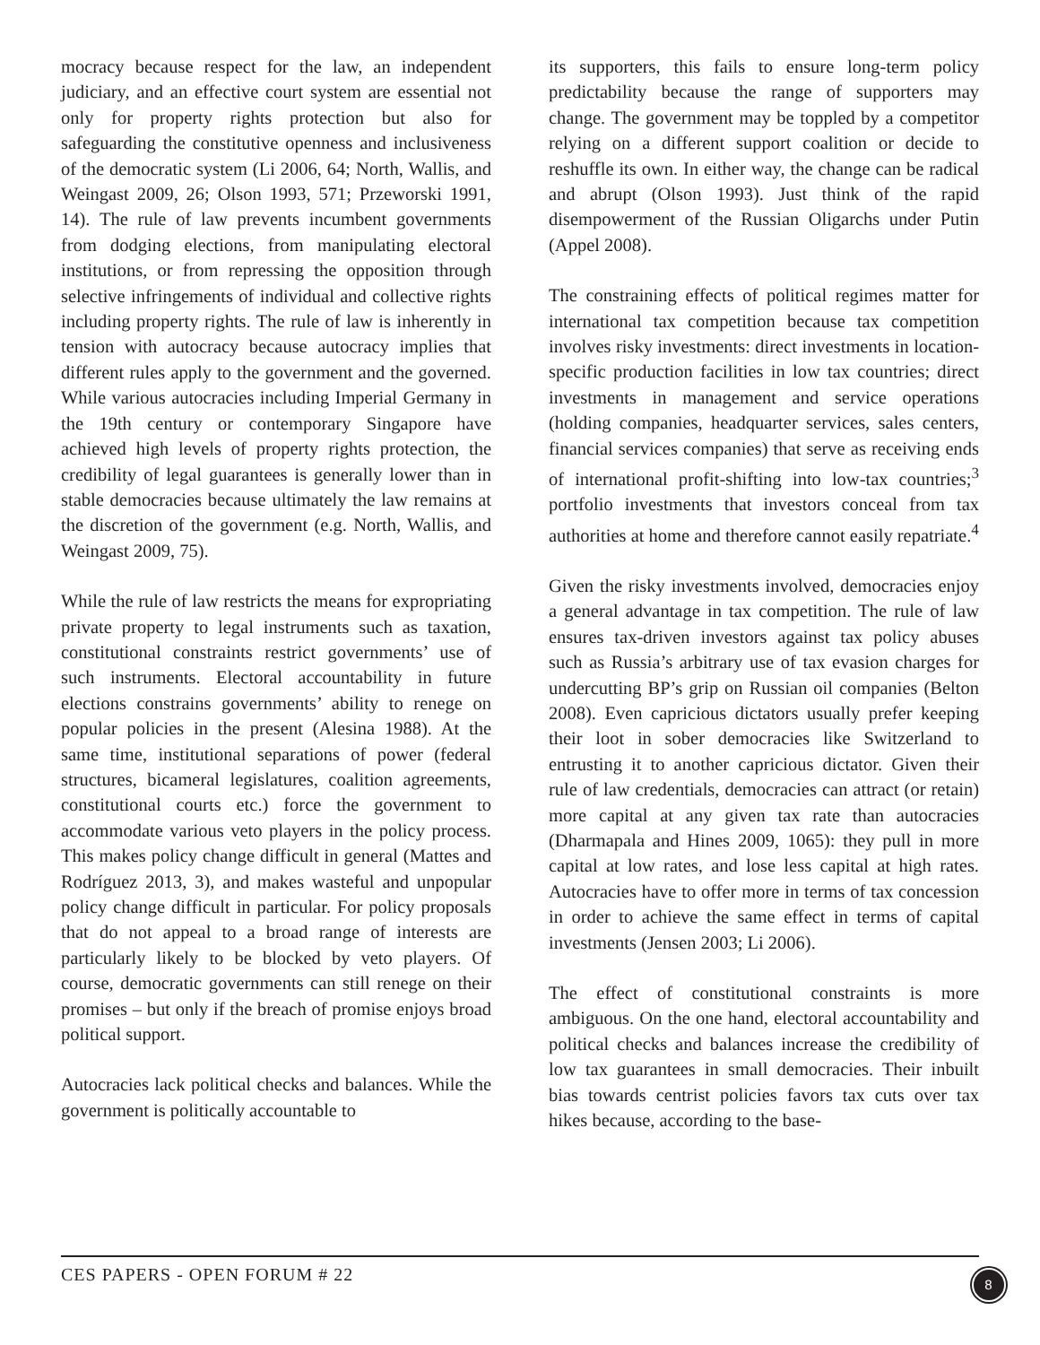mocracy because respect for the law, an independent judiciary, and an effective court system are essential not only for property rights protection but also for safeguarding the constitutive openness and inclusiveness of the democratic system (Li 2006, 64; North, Wallis, and Weingast 2009, 26; Olson 1993, 571; Przeworski 1991, 14). The rule of law prevents incumbent governments from dodging elections, from manipulating electoral institutions, or from repressing the opposition through selective infringements of individual and collective rights including property rights. The rule of law is inherently in tension with autocracy because autocracy implies that different rules apply to the government and the governed. While various autocracies including Imperial Germany in the 19th century or contemporary Singapore have achieved high levels of property rights protection, the credibility of legal guarantees is generally lower than in stable democracies because ultimately the law remains at the discretion of the government (e.g. North, Wallis, and Weingast 2009, 75).
While the rule of law restricts the means for expropriating private property to legal instruments such as taxation, constitutional constraints restrict governments’ use of such instruments. Electoral accountability in future elections constrains governments’ ability to renege on popular policies in the present (Alesina 1988). At the same time, institutional separations of power (federal structures, bicameral legislatures, coalition agreements, constitutional courts etc.) force the government to accommodate various veto players in the policy process. This makes policy change difficult in general (Mattes and Rodríguez 2013, 3), and makes wasteful and unpopular policy change difficult in particular. For policy proposals that do not appeal to a broad range of interests are particularly likely to be blocked by veto players. Of course, democratic governments can still renege on their promises – but only if the breach of promise enjoys broad political support.
Autocracies lack political checks and balances. While the government is politically accountable to
its supporters, this fails to ensure long-term policy predictability because the range of supporters may change. The government may be toppled by a competitor relying on a different support coalition or decide to reshuffle its own. In either way, the change can be radical and abrupt (Olson 1993). Just think of the rapid disempowerment of the Russian Oligarchs under Putin (Appel 2008).
The constraining effects of political regimes matter for international tax competition because tax competition involves risky investments: direct investments in location-specific production facilities in low tax countries; direct investments in management and service operations (holding companies, headquarter services, sales centers, financial services companies) that serve as receiving ends of international profit-shifting into low-tax countries;<sup>3</sup> portfolio investments that investors conceal from tax authorities at home and therefore cannot easily repatriate.<sup>4</sup>
Given the risky investments involved, democracies enjoy a general advantage in tax competition. The rule of law ensures tax-driven investors against tax policy abuses such as Russia’s arbitrary use of tax evasion charges for undercutting BP’s grip on Russian oil companies (Belton 2008). Even capricious dictators usually prefer keeping their loot in sober democracies like Switzerland to entrusting it to another capricious dictator. Given their rule of law credentials, democracies can attract (or retain) more capital at any given tax rate than autocracies (Dharmapala and Hines 2009, 1065): they pull in more capital at low rates, and lose less capital at high rates. Autocracies have to offer more in terms of tax concession in order to achieve the same effect in terms of capital investments (Jensen 2003; Li 2006).
The effect of constitutional constraints is more ambiguous. On the one hand, electoral accountability and political checks and balances increase the credibility of low tax guarantees in small democracies. Their inbuilt bias towards centrist policies favors tax cuts over tax hikes because, according to the base-
CES PAPERS - OPEN FORUM # 22 8